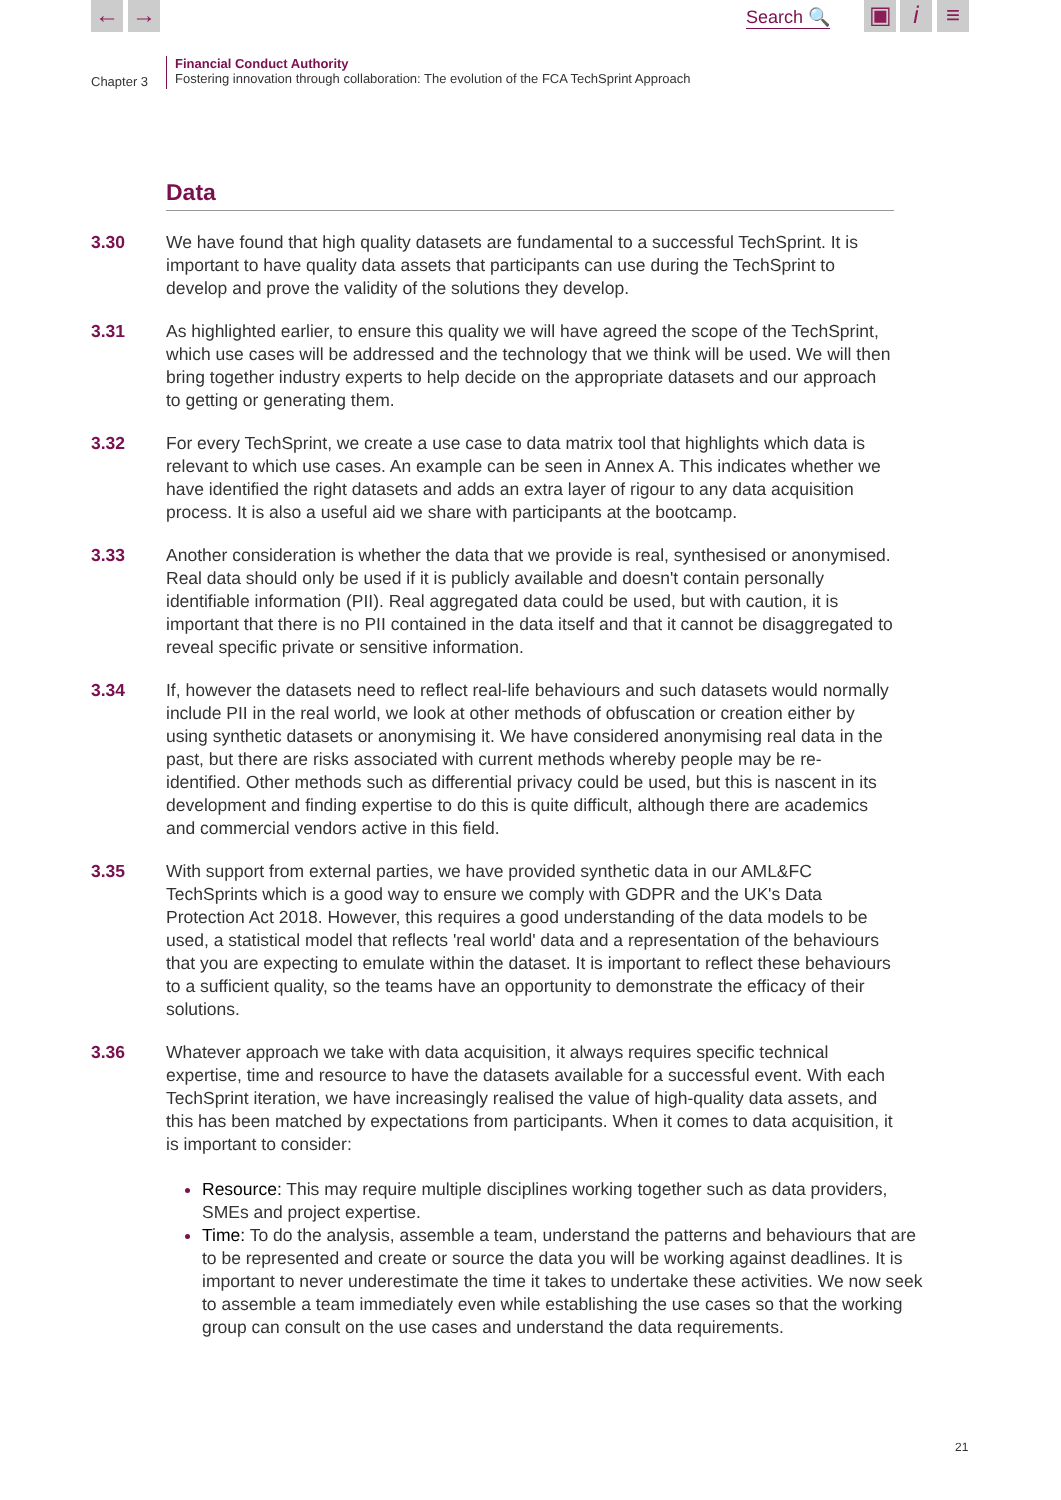← → Search 🔍 ▣ i ≡
Chapter 3
Financial Conduct Authority
Fostering innovation through collaboration: The evolution of the FCA TechSprint Approach
Data
3.30 We have found that high quality datasets are fundamental to a successful TechSprint. It is important to have quality data assets that participants can use during the TechSprint to develop and prove the validity of the solutions they develop.
3.31 As highlighted earlier, to ensure this quality we will have agreed the scope of the TechSprint, which use cases will be addressed and the technology that we think will be used. We will then bring together industry experts to help decide on the appropriate datasets and our approach to getting or generating them.
3.32 For every TechSprint, we create a use case to data matrix tool that highlights which data is relevant to which use cases. An example can be seen in Annex A. This indicates whether we have identified the right datasets and adds an extra layer of rigour to any data acquisition process. It is also a useful aid we share with participants at the bootcamp.
3.33 Another consideration is whether the data that we provide is real, synthesised or anonymised. Real data should only be used if it is publicly available and doesn't contain personally identifiable information (PII). Real aggregated data could be used, but with caution, it is important that there is no PII contained in the data itself and that it cannot be disaggregated to reveal specific private or sensitive information.
3.34 If, however the datasets need to reflect real-life behaviours and such datasets would normally include PII in the real world, we look at other methods of obfuscation or creation either by using synthetic datasets or anonymising it. We have considered anonymising real data in the past, but there are risks associated with current methods whereby people may be re-identified. Other methods such as differential privacy could be used, but this is nascent in its development and finding expertise to do this is quite difficult, although there are academics and commercial vendors active in this field.
3.35 With support from external parties, we have provided synthetic data in our AML&FC TechSprints which is a good way to ensure we comply with GDPR and the UK's Data Protection Act 2018. However, this requires a good understanding of the data models to be used, a statistical model that reflects 'real world' data and a representation of the behaviours that you are expecting to emulate within the dataset. It is important to reflect these behaviours to a sufficient quality, so the teams have an opportunity to demonstrate the efficacy of their solutions.
3.36 Whatever approach we take with data acquisition, it always requires specific technical expertise, time and resource to have the datasets available for a successful event. With each TechSprint iteration, we have increasingly realised the value of high-quality data assets, and this has been matched by expectations from participants. When it comes to data acquisition, it is important to consider:
Resource: This may require multiple disciplines working together such as data providers, SMEs and project expertise.
Time: To do the analysis, assemble a team, understand the patterns and behaviours that are to be represented and create or source the data you will be working against deadlines. It is important to never underestimate the time it takes to undertake these activities. We now seek to assemble a team immediately even while establishing the use cases so that the working group can consult on the use cases and understand the data requirements.
21